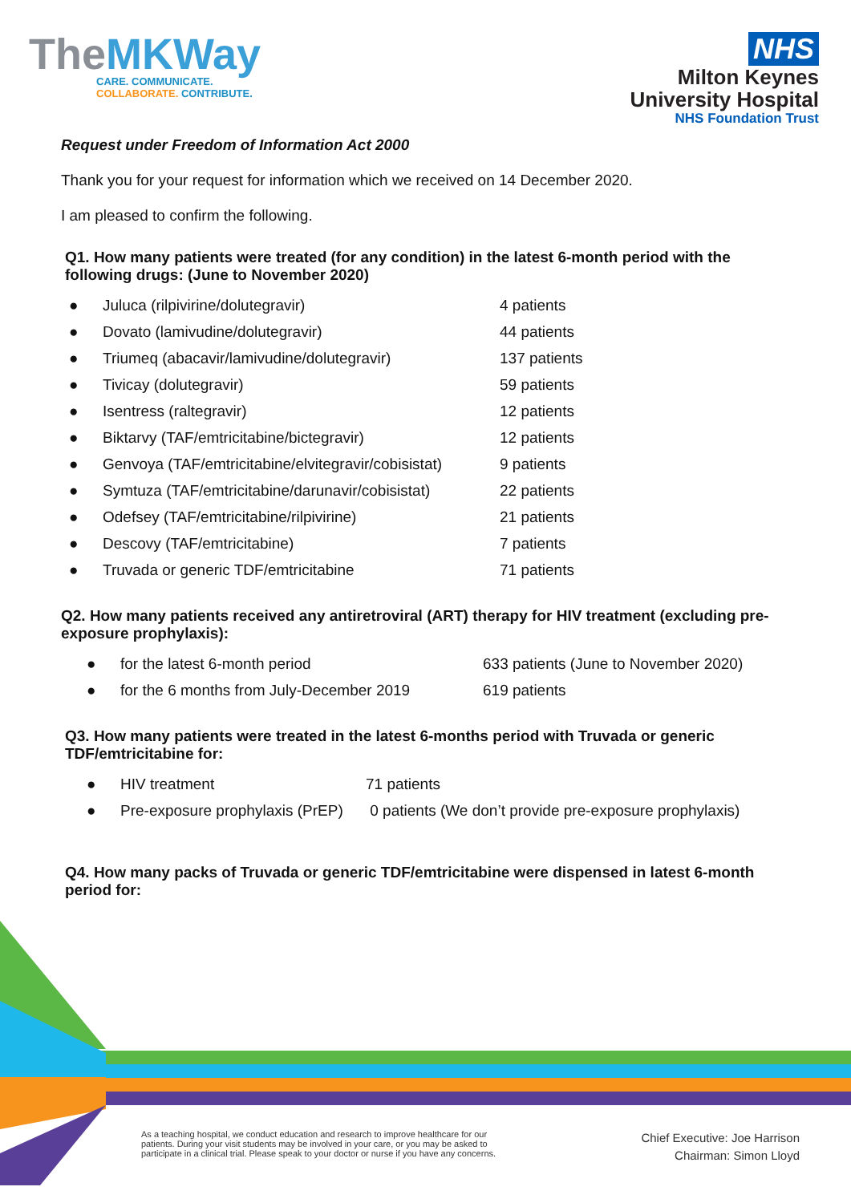TheMKWay
CARE. COMMUNICATE.
COLLABORATE. CONTRIBUTE.
NHS
Milton Keynes
University Hospital
NHS Foundation Trust
Request under Freedom of Information Act 2000
Thank you for your request for information which we received on 14 December 2020.
I am pleased to confirm the following.
Q1. How many patients were treated (for any condition) in the latest 6-month period with the following drugs: (June to November 2020)
● Juluca (rilpivirine/dolutegravir) 4 patients
● Dovato (lamivudine/dolutegravir) 44 patients
● Triumeq (abacavir/lamivudine/dolutegravir) 137 patients
● Tivicay (dolutegravir) 59 patients
● Isentress (raltegravir) 12 patients
● Biktarvy (TAF/emtricitabine/bictegravir) 12 patients
● Genvoya (TAF/emtricitabine/elvitegravir/cobisistat) 9 patients
● Symtuza (TAF/emtricitabine/darunavir/cobisistat) 22 patients
● Odefsey (TAF/emtricitabine/rilpivirine) 21 patients
● Descovy (TAF/emtricitabine) 7 patients
● Truvada or generic TDF/emtricitabine 71 patients
Q2. How many patients received any antiretroviral (ART) therapy for HIV treatment (excluding pre-exposure prophylaxis):
● for the latest 6-month period 633 patients (June to November 2020)
● for the 6 months from July-December 2019 619 patients
Q3. How many patients were treated in the latest 6-months period with Truvada or generic TDF/emtricitabine for:
● HIV treatment 71 patients
● Pre-exposure prophylaxis (PrEP) 0 patients (We don’t provide pre-exposure prophylaxis)
Q4. How many packs of Truvada or generic TDF/emtricitabine were dispensed in latest 6-month period for:
As a teaching hospital, we conduct education and research to improve healthcare for our patients. During your visit students may be involved in your care, or you may be asked to participate in a clinical trial. Please speak to your doctor or nurse if you have any concerns.
Chief Executive: Joe Harrison
Chairman: Simon Lloyd